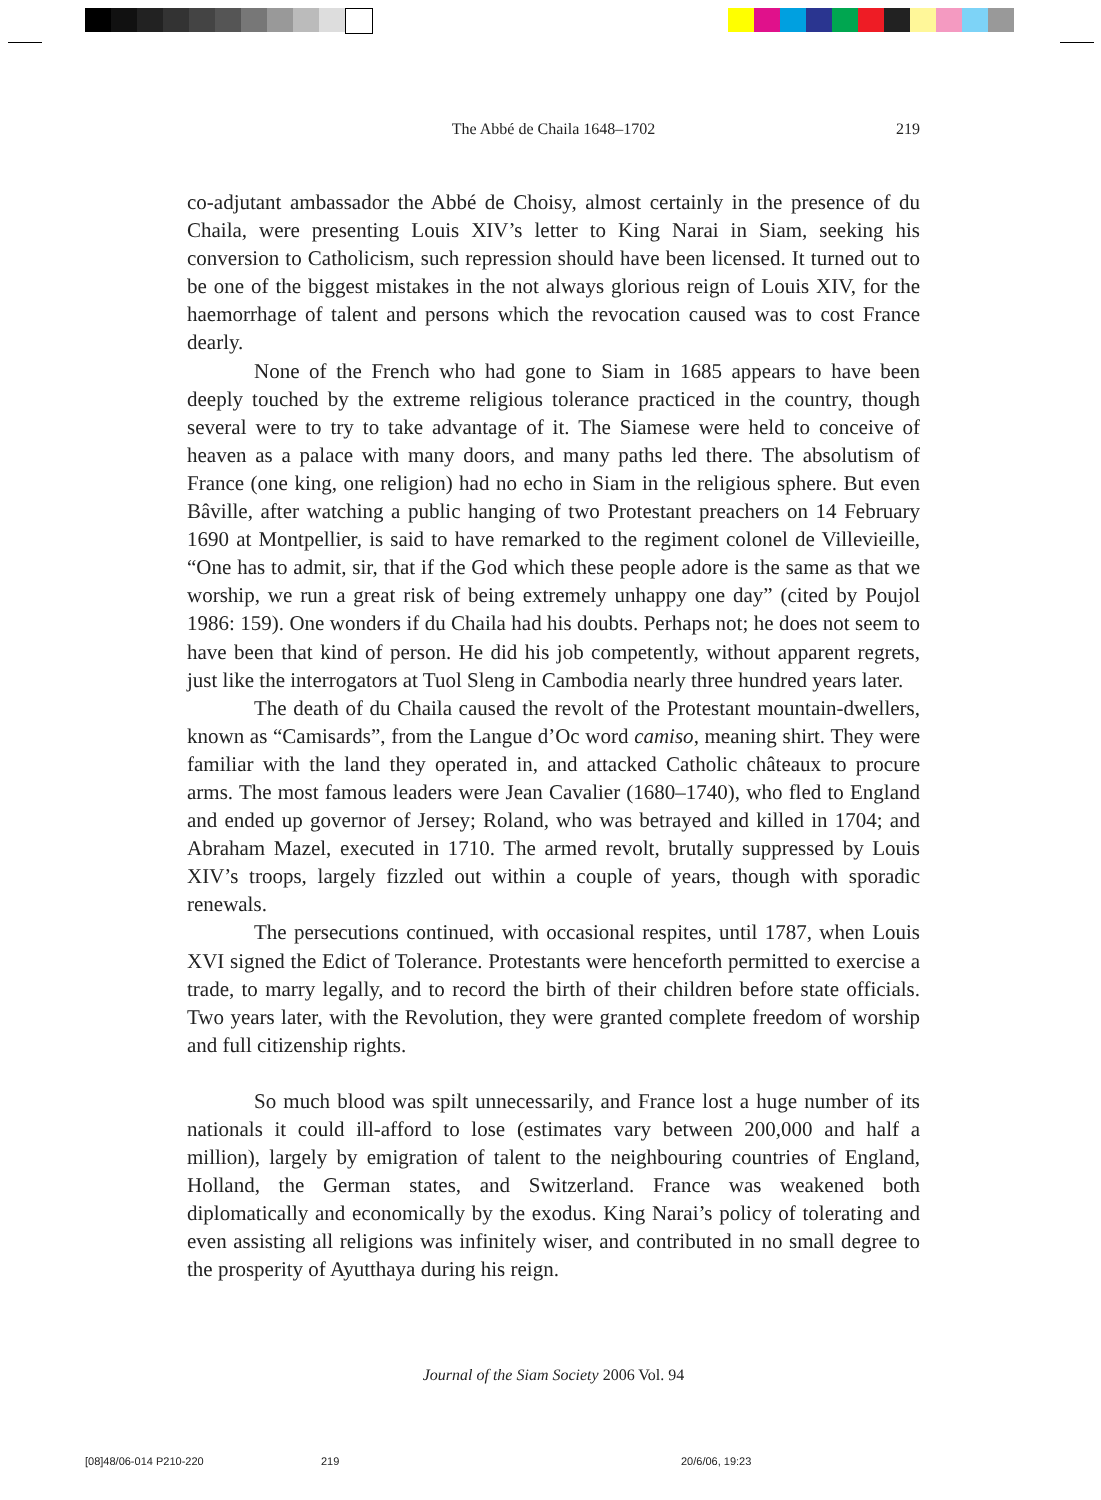The Abbé de Chaila 1648–1702
219
co-adjutant ambassador the Abbé de Choisy, almost certainly in the presence of du Chaila, were presenting Louis XIV’s letter to King Narai in Siam, seeking his conversion to Catholicism, such repression should have been licensed. It turned out to be one of the biggest mistakes in the not always glorious reign of Louis XIV, for the haemorrhage of talent and persons which the revocation caused was to cost France dearly.
None of the French who had gone to Siam in 1685 appears to have been deeply touched by the extreme religious tolerance practiced in the country, though several were to try to take advantage of it. The Siamese were held to conceive of heaven as a palace with many doors, and many paths led there. The absolutism of France (one king, one religion) had no echo in Siam in the religious sphere. But even Bâville, after watching a public hanging of two Protestant preachers on 14 February 1690 at Montpellier, is said to have remarked to the regiment colonel de Villevieille, “One has to admit, sir, that if the God which these people adore is the same as that we worship, we run a great risk of being extremely unhappy one day” (cited by Poujol 1986: 159). One wonders if du Chaila had his doubts. Perhaps not; he does not seem to have been that kind of person. He did his job competently, without apparent regrets, just like the interrogators at Tuol Sleng in Cambodia nearly three hundred years later.
The death of du Chaila caused the revolt of the Protestant mountain-dwellers, known as “Camisards”, from the Langue d’Oc word camiso, meaning shirt. They were familiar with the land they operated in, and attacked Catholic châteaux to procure arms. The most famous leaders were Jean Cavalier (1680–1740), who fled to England and ended up governor of Jersey; Roland, who was betrayed and killed in 1704; and Abraham Mazel, executed in 1710. The armed revolt, brutally suppressed by Louis XIV’s troops, largely fizzled out within a couple of years, though with sporadic renewals.
The persecutions continued, with occasional respites, until 1787, when Louis XVI signed the Edict of Tolerance. Protestants were henceforth permitted to exercise a trade, to marry legally, and to record the birth of their children before state officials. Two years later, with the Revolution, they were granted complete freedom of worship and full citizenship rights.
So much blood was spilt unnecessarily, and France lost a huge number of its nationals it could ill-afford to lose (estimates vary between 200,000 and half a million), largely by emigration of talent to the neighbouring countries of England, Holland, the German states, and Switzerland. France was weakened both diplomatically and economically by the exodus. King Narai’s policy of tolerating and even assisting all religions was infinitely wiser, and contributed in no small degree to the prosperity of Ayutthaya during his reign.
Journal of the Siam Society 2006 Vol. 94
[08]48/06-014 P210-220 219 20/6/06, 19:23